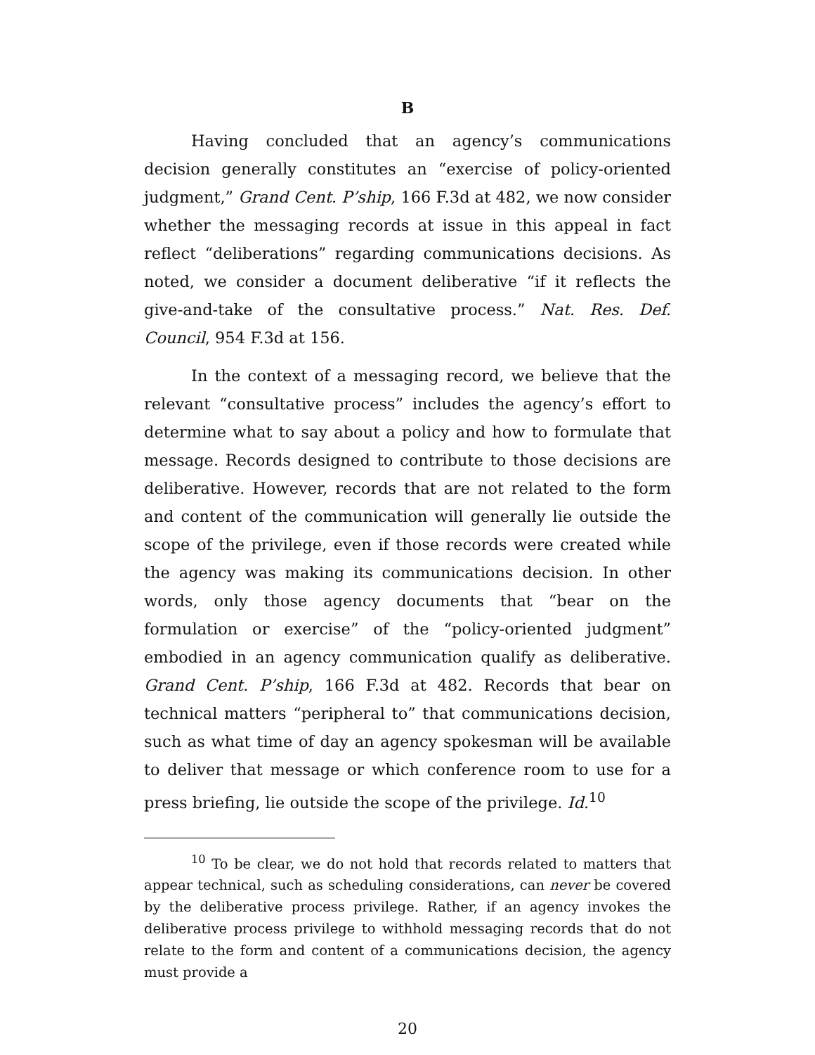B
Having concluded that an agency’s communications decision generally constitutes an “exercise of policy-oriented judgment,” Grand Cent. P’ship, 166 F.3d at 482, we now consider whether the messaging records at issue in this appeal in fact reflect “deliberations” regarding communications decisions. As noted, we consider a document deliberative “if it reflects the give-and-take of the consultative process.” Nat. Res. Def. Council, 954 F.3d at 156.
In the context of a messaging record, we believe that the relevant “consultative process” includes the agency’s effort to determine what to say about a policy and how to formulate that message. Records designed to contribute to those decisions are deliberative. However, records that are not related to the form and content of the communication will generally lie outside the scope of the privilege, even if those records were created while the agency was making its communications decision. In other words, only those agency documents that “bear on the formulation or exercise” of the “policy-oriented judgment” embodied in an agency communication qualify as deliberative. Grand Cent. P’ship, 166 F.3d at 482. Records that bear on technical matters “peripheral to” that communications decision, such as what time of day an agency spokesman will be available to deliver that message or which conference room to use for a press briefing, lie outside the scope of the privilege. Id.<sup>10</sup>
<sup>10</sup> To be clear, we do not hold that records related to matters that appear technical, such as scheduling considerations, can never be covered by the deliberative process privilege. Rather, if an agency invokes the deliberative process privilege to withhold messaging records that do not relate to the form and content of a communications decision, the agency must provide a
20